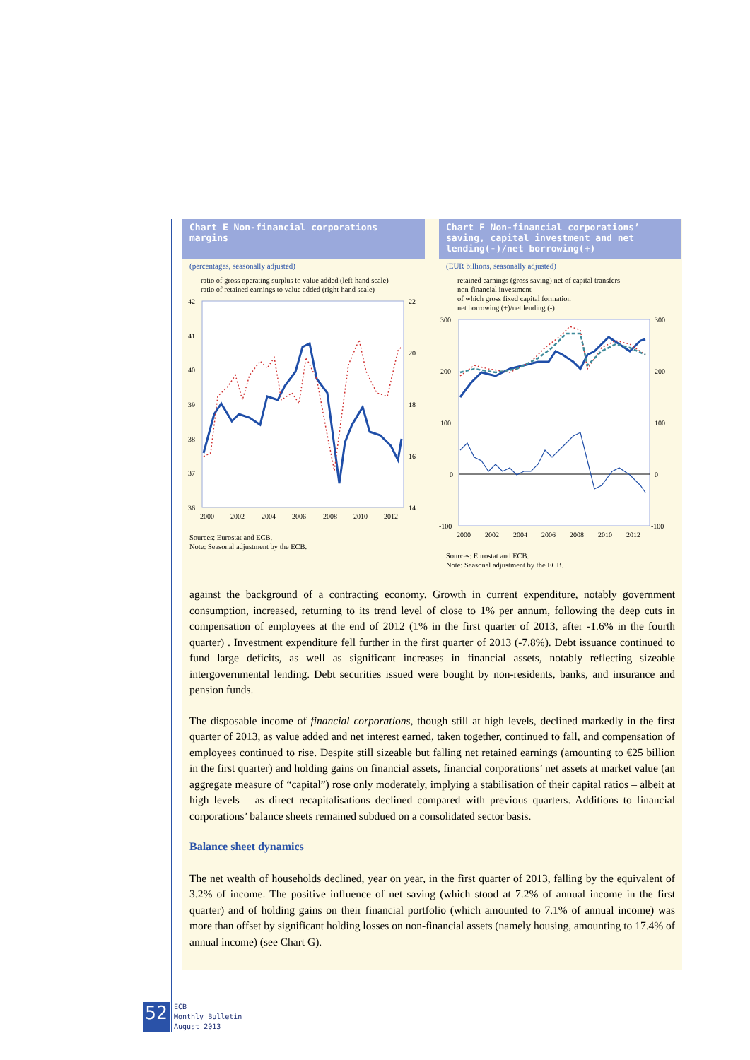Chart E Non-financial corporations margins
(percentages, seasonally adjusted)
ratio of gross operating surplus to value added (left-hand scale)
ratio of retained earnings to value added (right-hand scale)
42
41
40
39
38
37
36
22
20
18
16
14
2000
2002
2004
2006
2008
2010
2012
Sources: Eurostat and ECB.
Note: Seasonal adjustment by the ECB.
Chart F Non-financial corporations’ saving, capital investment and net lending(-)/net borrowing(+)
(EUR billions, seasonally adjusted)
retained earnings (gross saving) net of capital transfers
non-financial investment
of which gross fixed capital formation
net borrowing (+)/net lending (-)
300
200
100
0
-100
300
200
100
0
-100
2000
2002
2004
2006
2008
2010
2012
Sources: Eurostat and ECB.
Note: Seasonal adjustment by the ECB.
against the background of a contracting economy. Growth in current expenditure, notably government consumption, increased, returning to its trend level of close to 1% per annum, following the deep cuts in compensation of employees at the end of 2012 (1% in the first quarter of 2013, after -1.6% in the fourth quarter) . Investment expenditure fell further in the first quarter of 2013 (-7.8%). Debt issuance continued to fund large deficits, as well as significant increases in financial assets, notably reflecting sizeable intergovernmental lending. Debt securities issued were bought by non-residents, banks, and insurance and pension funds.
The disposable income of financial corporations, though still at high levels, declined markedly in the first quarter of 2013, as value added and net interest earned, taken together, continued to fall, and compensation of employees continued to rise. Despite still sizeable but falling net retained earnings (amounting to €25 billion in the first quarter) and holding gains on financial assets, financial corporations’ net assets at market value (an aggregate measure of “capital”) rose only moderately, implying a stabilisation of their capital ratios – albeit at high levels – as direct recapitalisations declined compared with previous quarters. Additions to financial corporations’ balance sheets remained subdued on a consolidated sector basis.
Balance sheet dynamics
The net wealth of households declined, year on year, in the first quarter of 2013, falling by the equivalent of 3.2% of income. The positive influence of net saving (which stood at 7.2% of annual income in the first quarter) and of holding gains on their financial portfolio (which amounted to 7.1% of annual income) was more than offset by significant holding losses on non-financial assets (namely housing, amounting to 17.4% of annual income) (see Chart G).
52
ECB
Monthly Bulletin
August 2013